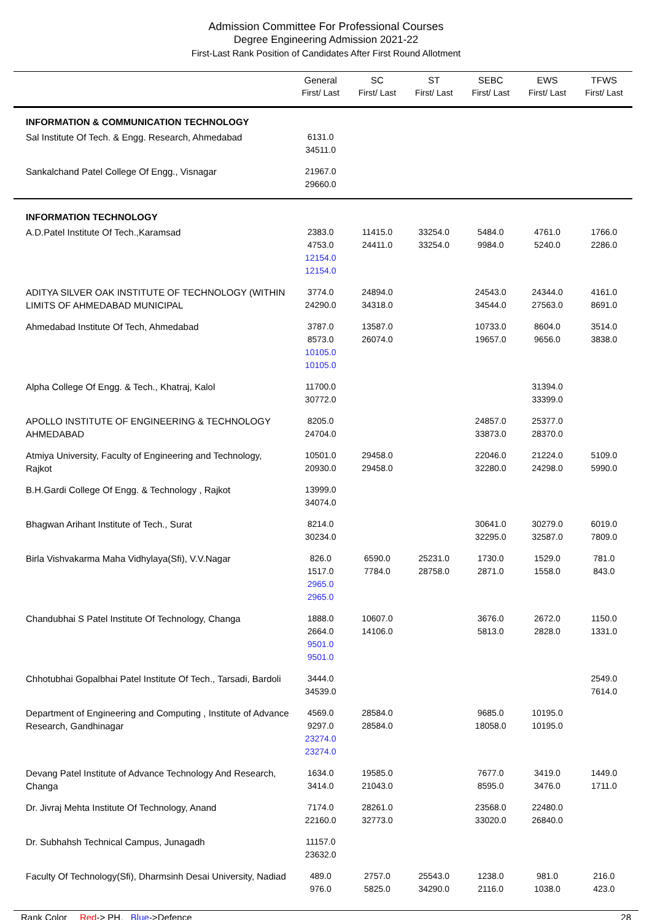Admission Committee For Professional Courses
Degree Engineering Admission 2021-22
First-Last Rank Position of Candidates After First Round Allotment
| | General First/ Last | SC First/ Last | ST First/ Last | SEBC First/ Last | EWS First/ Last | TFWS First/ Last |
| --- | --- | --- | --- | --- | --- | --- |
| INFORMATION & COMMUNICATION TECHNOLOGY | | | | | | |
| Sal Institute Of Tech. & Engg. Research, Ahmedabad | 6131.0 34511.0 | | | | | |
| Sankalchand Patel College Of Engg., Visnagar | 21967.0 29660.0 | | | | | |
| INFORMATION TECHNOLOGY | | | | | | |
| A.D.Patel Institute Of Tech.,Karamsad | 2383.0 4753.0 12154.0 12154.0 | 11415.0 24411.0 | 33254.0 33254.0 | 5484.0 9984.0 | 4761.0 5240.0 | 1766.0 2286.0 |
| ADITYA SILVER OAK INSTITUTE OF TECHNOLOGY (WITHIN LIMITS OF AHMEDABAD MUNICIPAL | 3774.0 24290.0 | 24894.0 34318.0 | | 24543.0 34544.0 | 24344.0 27563.0 | 4161.0 8691.0 |
| Ahmedabad Institute Of Tech, Ahmedabad | 3787.0 8573.0 10105.0 10105.0 | 13587.0 26074.0 | | 10733.0 19657.0 | 8604.0 9656.0 | 3514.0 3838.0 |
| Alpha College Of Engg. & Tech., Khatraj, Kalol | 11700.0 30772.0 | | | | 31394.0 33399.0 | |
| APOLLO INSTITUTE OF ENGINEERING & TECHNOLOGY AHMEDABAD | 8205.0 24704.0 | | | 24857.0 33873.0 | 25377.0 28370.0 | |
| Atmiya University, Faculty of Engineering and Technology, Rajkot | 10501.0 20930.0 | 29458.0 29458.0 | | 22046.0 32280.0 | 21224.0 24298.0 | 5109.0 5990.0 |
| B.H.Gardi College Of Engg. & Technology , Rajkot | 13999.0 34074.0 | | | | | |
| Bhagwan Arihant Institute of Tech., Surat | 8214.0 30234.0 | | | 30641.0 32295.0 | 30279.0 32587.0 | 6019.0 7809.0 |
| Birla Vishvakarma Maha Vidhylaya(Sfi), V.V.Nagar | 826.0 1517.0 2965.0 2965.0 | 6590.0 7784.0 | 25231.0 28758.0 | 1730.0 2871.0 | 1529.0 1558.0 | 781.0 843.0 |
| Chandubhai S Patel Institute Of Technology, Changa | 1888.0 2664.0 9501.0 9501.0 | 10607.0 14106.0 | | 3676.0 5813.0 | 2672.0 2828.0 | 1150.0 1331.0 |
| Chhotubhai Gopalbhai Patel Institute Of Tech., Tarsadi, Bardoli | 3444.0 34539.0 | | | | | 2549.0 7614.0 |
| Department of Engineering and Computing , Institute of Advance Research, Gandhinagar | 4569.0 9297.0 23274.0 23274.0 | 28584.0 28584.0 | | 9685.0 18058.0 | 10195.0 10195.0 | |
| Devang Patel Institute of Advance Technology And Research, Changa | 1634.0 3414.0 | 19585.0 21043.0 | | 7677.0 8595.0 | 3419.0 3476.0 | 1449.0 1711.0 |
| Dr. Jivraj Mehta Institute Of Technology, Anand | 7174.0 22160.0 | 28261.0 32773.0 | | 23568.0 33020.0 | 22480.0 26840.0 | |
| Dr. Subhahsh Technical Campus, Junagadh | 11157.0 23632.0 | | | | | |
| Faculty Of Technology(Sfi), Dharmsinh Desai University, Nadiad | 489.0 976.0 | 2757.0 5825.0 | 25543.0 34290.0 | 1238.0 2116.0 | 981.0 1038.0 | 216.0 423.0 |
Rank Color Red-> PH, Blue->Defence 28